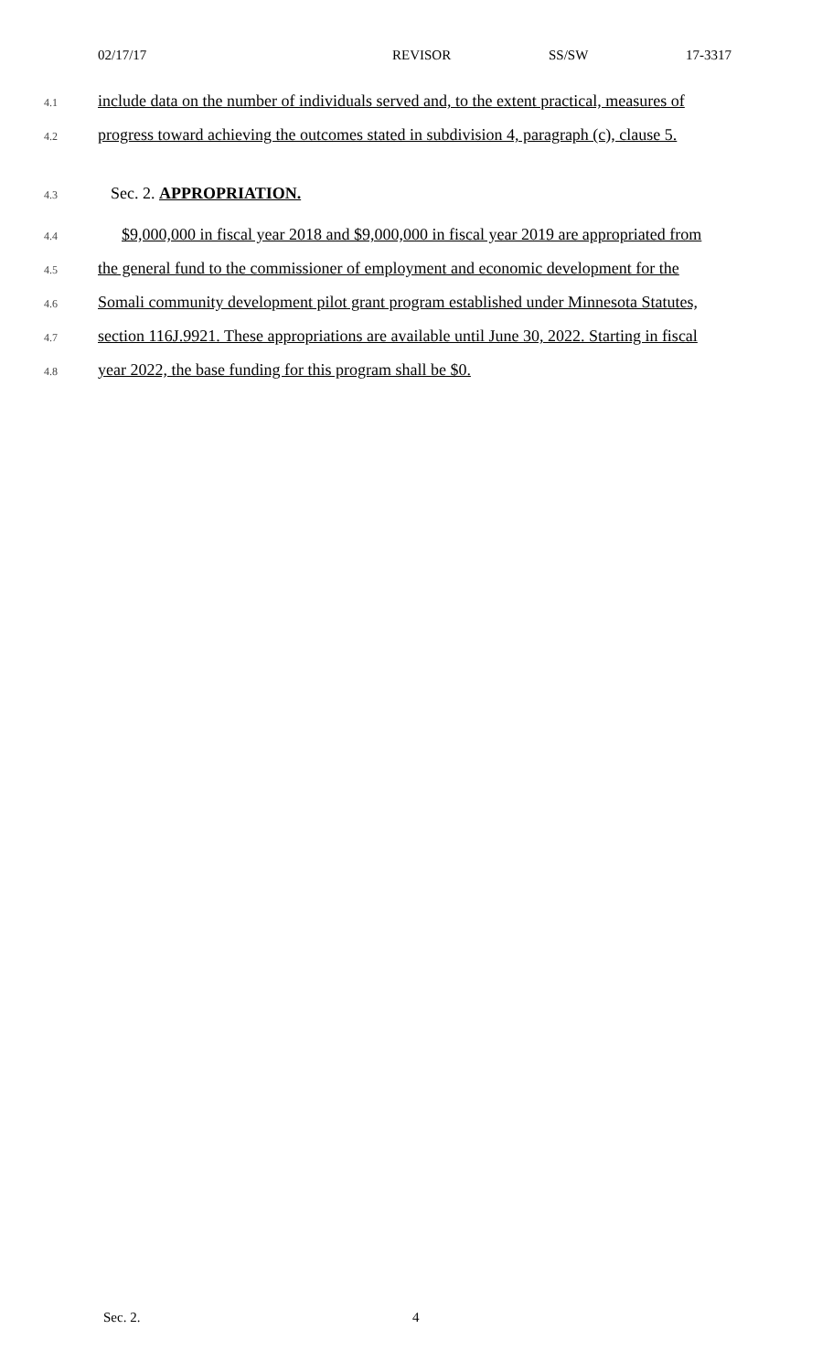02/17/17 REVISOR SS/SW 17-3317
4.1 include data on the number of individuals served and, to the extent practical, measures of
4.2 progress toward achieving the outcomes stated in subdivision 4, paragraph (c), clause 5.
4.3 Sec. 2. APPROPRIATION.
4.4 $9,000,000 in fiscal year 2018 and $9,000,000 in fiscal year 2019 are appropriated from
4.5 the general fund to the commissioner of employment and economic development for the
4.6 Somali community development pilot grant program established under Minnesota Statutes,
4.7 section 116J.9921. These appropriations are available until June 30, 2022. Starting in fiscal
4.8 year 2022, the base funding for this program shall be $0.
Sec. 2. 4